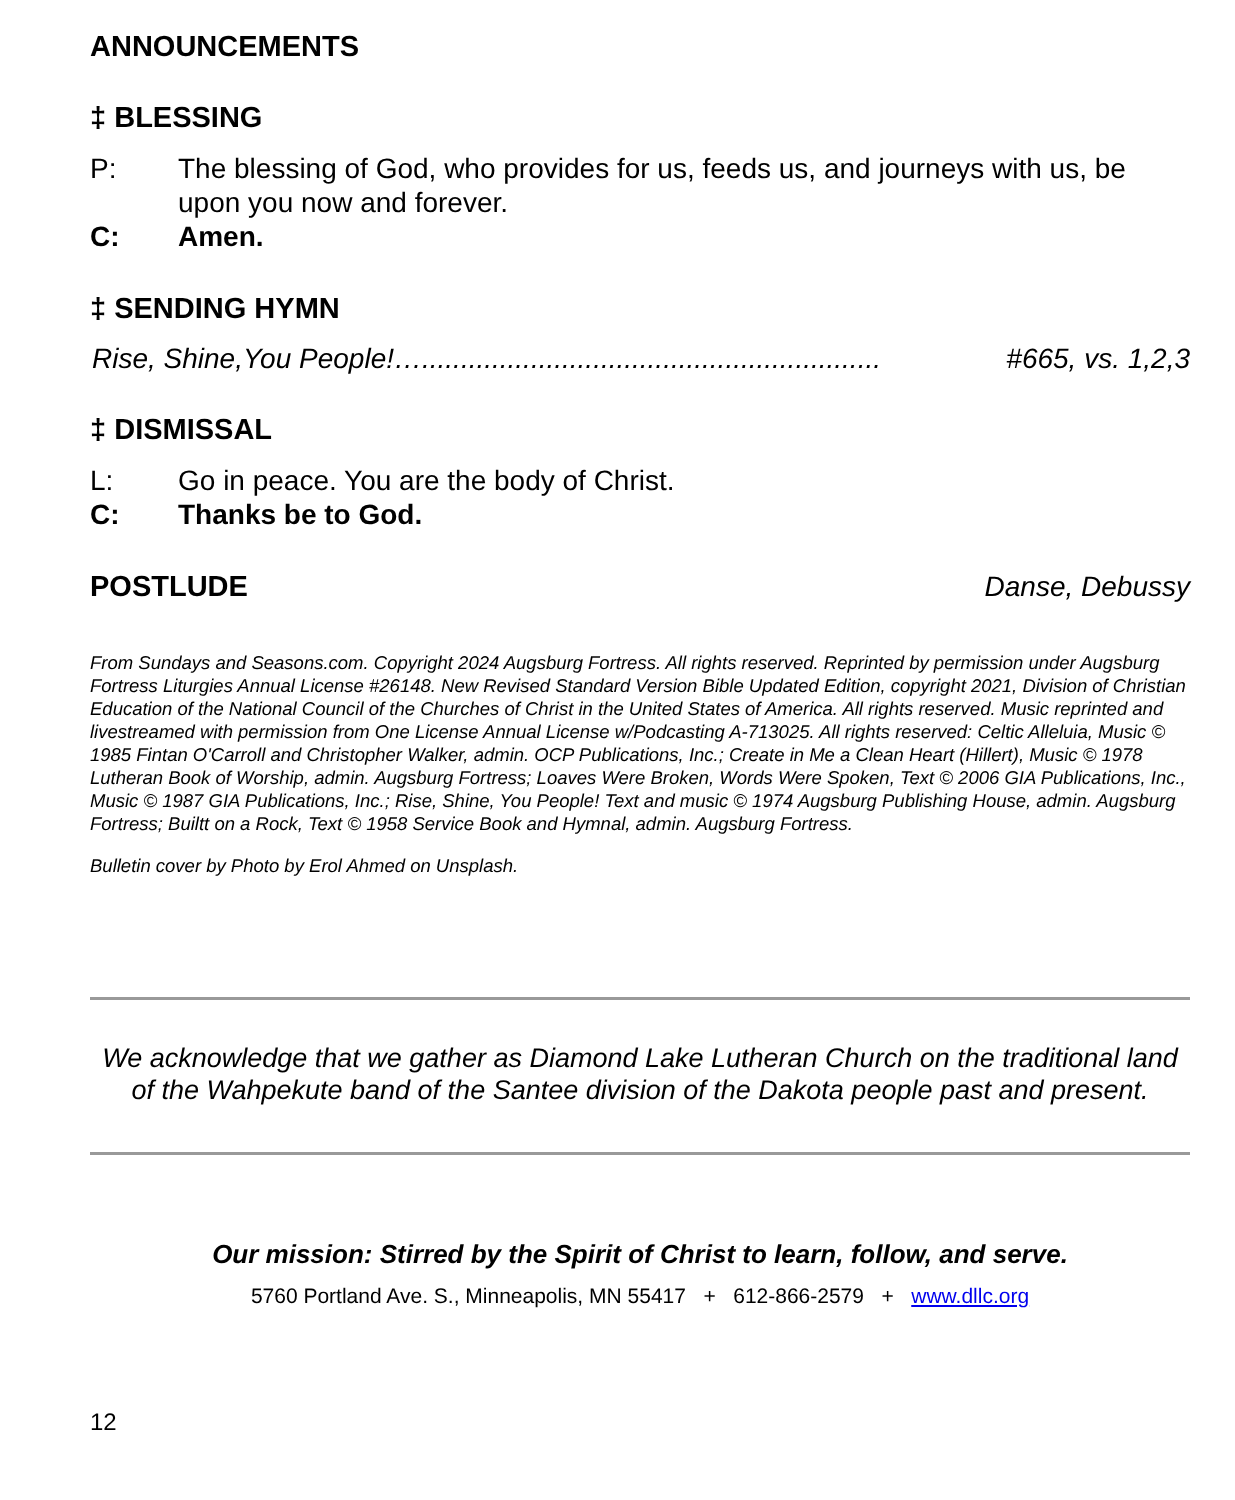ANNOUNCEMENTS
‡ BLESSING
P: The blessing of God, who provides for us, feeds us, and journeys with us, be upon you now and forever.
C: Amen.
‡ SENDING HYMN
Rise, Shine,You People!…........................................................... #665, vs. 1,2,3
‡ DISMISSAL
L: Go in peace. You are the body of Christ.
C: Thanks be to God.
POSTLUDE Danse, Debussy
From Sundays and Seasons.com. Copyright 2024 Augsburg Fortress. All rights reserved. Reprinted by permission under Augsburg Fortress Liturgies Annual License #26148. New Revised Standard Version Bible Updated Edition, copyright 2021, Division of Christian Education of the National Council of the Churches of Christ in the United States of America. All rights reserved. Music reprinted and livestreamed with permission from One License Annual License w/Podcasting A-713025. All rights reserved: Celtic Alleluia, Music © 1985 Fintan O'Carroll and Christopher Walker, admin. OCP Publications, Inc.; Create in Me a Clean Heart (Hillert), Music © 1978 Lutheran Book of Worship, admin. Augsburg Fortress; Loaves Were Broken, Words Were Spoken, Text © 2006 GIA Publications, Inc., Music © 1987 GIA Publications, Inc.; Rise, Shine, You People! Text and music © 1974 Augsburg Publishing House, admin. Augsburg Fortress; Builtt on a Rock, Text © 1958 Service Book and Hymnal, admin. Augsburg Fortress.
Bulletin cover by Photo by Erol Ahmed on Unsplash.
We acknowledge that we gather as Diamond Lake Lutheran Church on the traditional land of the Wahpekute band of the Santee division of the Dakota people past and present.
Our mission: Stirred by the Spirit of Christ to learn, follow, and serve.
5760 Portland Ave. S., Minneapolis, MN 55417 + 612-866-2579 + www.dllc.org
12